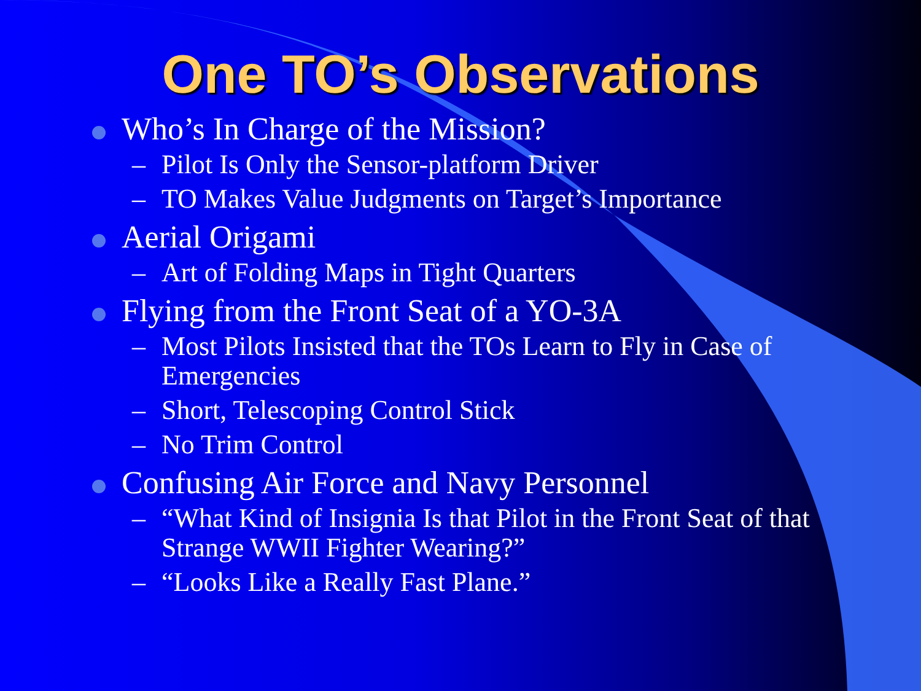One TO’s Observations
Who’s In Charge of the Mission?
– Pilot Is Only the Sensor-platform Driver
– TO Makes Value Judgments on Target’s Importance
Aerial Origami
– Art of Folding Maps in Tight Quarters
Flying from the Front Seat of a YO-3A
– Most Pilots Insisted that the TOs Learn to Fly in Case of Emergencies
– Short, Telescoping Control Stick
– No Trim Control
Confusing Air Force and Navy Personnel
– “What Kind of Insignia Is that Pilot in the Front Seat of that Strange WWII Fighter Wearing?”
– “Looks Like a Really Fast Plane.”